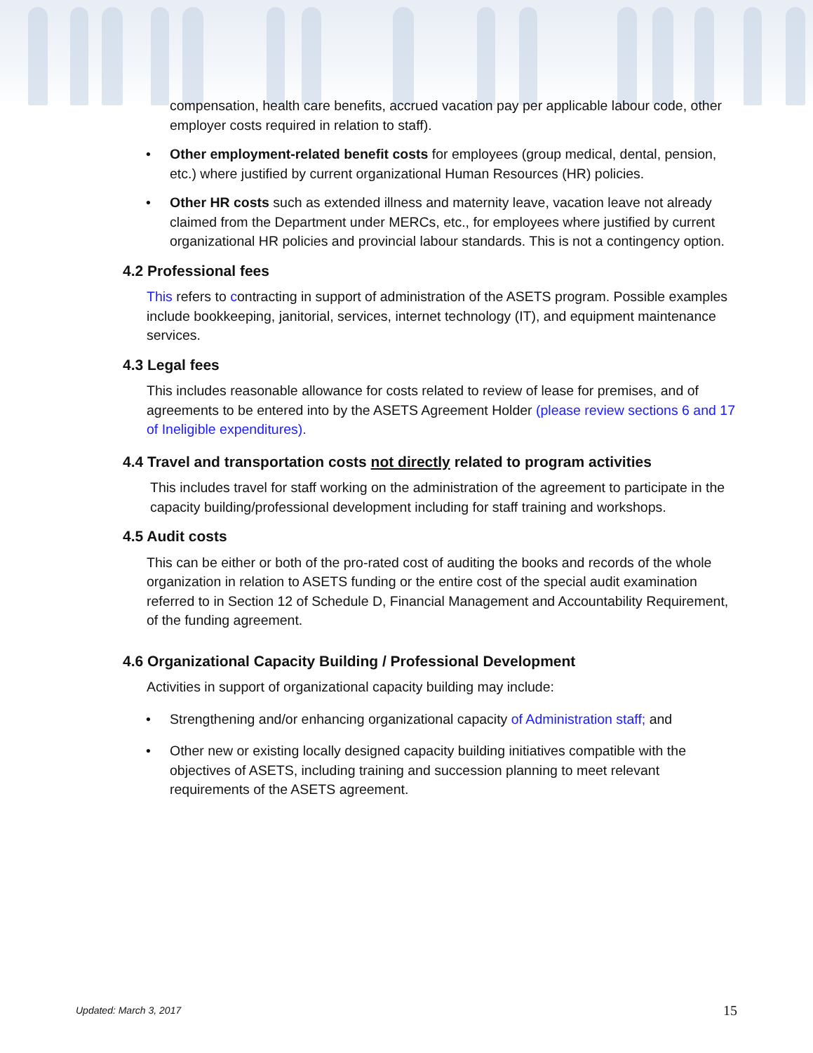compensation, health care benefits, accrued vacation pay per applicable labour code, other employer costs required in relation to staff).
• Other employment-related benefit costs for employees (group medical, dental, pension, etc.) where justified by current organizational Human Resources (HR) policies.
• Other HR costs such as extended illness and maternity leave, vacation leave not already claimed from the Department under MERCs, etc., for employees where justified by current organizational HR policies and provincial labour standards. This is not a contingency option.
4.2 Professional fees
This refers to contracting in support of administration of the ASETS program. Possible examples include bookkeeping, janitorial, services, internet technology (IT), and equipment maintenance services.
4.3 Legal fees
This includes reasonable allowance for costs related to review of lease for premises, and of agreements to be entered into by the ASETS Agreement Holder (please review sections 6 and 17 of Ineligible expenditures).
4.4 Travel and transportation costs not directly related to program activities
This includes travel for staff working on the administration of the agreement to participate in the capacity building/professional development including for staff training and workshops.
4.5 Audit costs
This can be either or both of the pro-rated cost of auditing the books and records of the whole organization in relation to ASETS funding or the entire cost of the special audit examination referred to in Section 12 of Schedule D, Financial Management and Accountability Requirement, of the funding agreement.
4.6 Organizational Capacity Building / Professional Development
Activities in support of organizational capacity building may include:
• Strengthening and/or enhancing organizational capacity of Administration staff; and
• Other new or existing locally designed capacity building initiatives compatible with the objectives of ASETS, including training and succession planning to meet relevant requirements of the ASETS agreement.
Updated: March 3, 2017 15